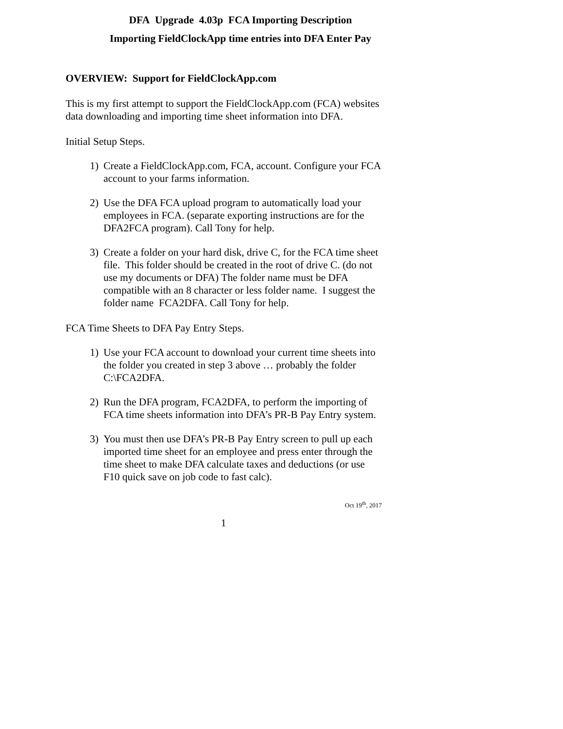DFA Upgrade 4.03p FCA Importing Description
Importing FieldClockApp time entries into DFA Enter Pay
OVERVIEW: Support for FieldClockApp.com
This is my first attempt to support the FieldClockApp.com (FCA) websites data downloading and importing time sheet information into DFA.
Initial Setup Steps.
1) Create a FieldClockApp.com, FCA, account. Configure your FCA account to your farms information.
2) Use the DFA FCA upload program to automatically load your employees in FCA. (separate exporting instructions are for the DFA2FCA program). Call Tony for help.
3) Create a folder on your hard disk, drive C, for the FCA time sheet file. This folder should be created in the root of drive C. (do not use my documents or DFA) The folder name must be DFA compatible with an 8 character or less folder name. I suggest the folder name FCA2DFA. Call Tony for help.
FCA Time Sheets to DFA Pay Entry Steps.
1) Use your FCA account to download your current time sheets into the folder you created in step 3 above … probably the folder C:\FCA2DFA.
2) Run the DFA program, FCA2DFA, to perform the importing of FCA time sheets information into DFA’s PR-B Pay Entry system.
3) You must then use DFA’s PR-B Pay Entry screen to pull up each imported time sheet for an employee and press enter through the time sheet to make DFA calculate taxes and deductions (or use F10 quick save on job code to fast calc).
Oct 19<sup>th</sup>, 2017
1